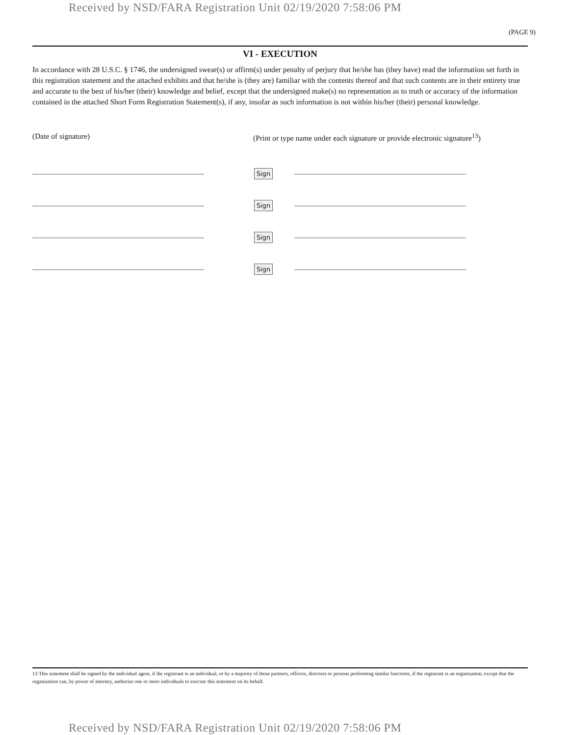Received by NSD/FARA Registration Unit 02/19/2020 7:58:06 PM
(PAGE 9)
VI - EXECUTION
In accordance with 28 U.S.C. § 1746, the undersigned swear(s) or affirm(s) under penalty of perjury that he/she has (they have) read the information set forth in this registration statement and the attached exhibits and that he/she is (they are) familiar with the contents thereof and that such contents are in their entirety true and accurate to the best of his/her (their) knowledge and belief, except that the undersigned make(s) no representation as to truth or accuracy of the information contained in the attached Short Form Registration Statement(s), if any, insofar as such information is not within his/her (their) personal knowledge.
(Date of signature) (Print or type name under each signature or provide electronic signature<sup>13</sup>)
Sign
Sign
Sign
Sign
13 This statement shall be signed by the individual agent, if the registrant is an individual, or by a majority of those partners, officers, directors or persons performing similar functions, if the registrant is an organization, except that the organization can, by power of attorney, authorize one or more individuals to execute this statement on its behalf.
Received by NSD/FARA Registration Unit 02/19/2020 7:58:06 PM